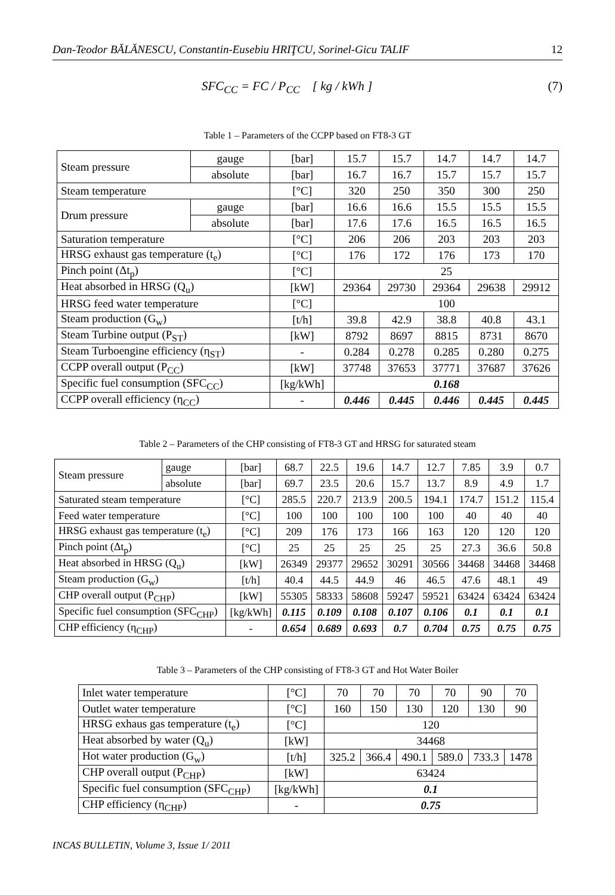Dan-Teodor BĂLĂNESCU, Constantin-Eusebiu HRIŢCU, Sorinel-Gicu TALIF 12
SFC<sub>CC</sub> = FC / P<sub>CC</sub> [ kg / kWh ] (7)
Table 1 – Parameters of the CCPP based on FT8-3 GT
| Steam pressure | gauge | [bar] | 15.7 | 15.7 | 14.7 | 14.7 | 14.7 |
| | absolute | [bar] | 16.7 | 16.7 | 15.7 | 15.7 | 15.7 |
| Steam temperature | | [°C] | 320 | 250 | 350 | 300 | 250 |
| Drum pressure | gauge | [bar] | 16.6 | 16.6 | 15.5 | 15.5 | 15.5 |
| | absolute | [bar] | 17.6 | 17.6 | 16.5 | 16.5 | 16.5 |
| Saturation temperature | | [°C] | 206 | 206 | 203 | 203 | 203 |
| HRSG exhaust gas temperature (t<sub>e</sub>) | | [°C] | 176 | 172 | 176 | 173 | 170 |
| Pinch point (Δt<sub>p</sub>) | | [°C] | 25 | | | | |
| Heat absorbed in HRSG (Q<sub>u</sub>) | | [kW] | 29364 | 29730 | 29364 | 29638 | 29912 |
| HRSG feed water temperature | | [°C] | 100 | | | | |
| Steam production (G<sub>w</sub>) | | [t/h] | 39.8 | 42.9 | 38.8 | 40.8 | 43.1 |
| Steam Turbine output (P<sub>ST</sub>) | | [kW] | 8792 | 8697 | 8815 | 8731 | 8670 |
| Steam Turboengine efficiency (η<sub>ST</sub>) | | - | 0.284 | 0.278 | 0.285 | 0.280 | 0.275 |
| CCPP overall output (P<sub>CC</sub>) | | [kW] | 37748 | 37653 | 37771 | 37687 | 37626 |
| Specific fuel consumption (SFC<sub>CC</sub>) | | [kg/kWh] | 0.168 | | | | |
| CCPP overall efficiency (η<sub>CC</sub>) | | - | 0.446 | 0.445 | 0.446 | 0.445 | 0.445 |
Table 2 – Parameters of the CHP consisting of FT8-3 GT and HRSG for saturated steam
| Steam pressure | gauge | [bar] | 68.7 | 22.5 | 19.6 | 14.7 | 12.7 | 7.85 | 3.9 | 0.7 |
| | absolute | [bar] | 69.7 | 23.5 | 20.6 | 15.7 | 13.7 | 8.9 | 4.9 | 1.7 |
| Saturated steam temperature | | [°C] | 285.5 | 220.7 | 213.9 | 200.5 | 194.1 | 174.7 | 151.2 | 115.4 |
| Feed water temperature | | [°C] | 100 | 100 | 100 | 100 | 100 | 40 | 40 | 40 |
| HRSG exhaust gas temperature (t<sub>e</sub>) | | [°C] | 209 | 176 | 173 | 166 | 163 | 120 | 120 | 120 |
| Pinch point (Δt<sub>p</sub>) | | [°C] | 25 | 25 | 25 | 25 | 25 | 27.3 | 36.6 | 50.8 |
| Heat absorbed in HRSG (Q<sub>u</sub>) | | [kW] | 26349 | 29377 | 29652 | 30291 | 30566 | 34468 | 34468 | 34468 |
| Steam production (G<sub>w</sub>) | | [t/h] | 40.4 | 44.5 | 44.9 | 46 | 46.5 | 47.6 | 48.1 | 49 |
| CHP overall output (P<sub>CHP</sub>) | | [kW] | 55305 | 58333 | 58608 | 59247 | 59521 | 63424 | 63424 | 63424 |
| Specific fuel consumption (SFC<sub>CHP</sub>) | | [kg/kWh] | 0.115 | 0.109 | 0.108 | 0.107 | 0.106 | 0.1 | 0.1 | 0.1 |
| CHP efficiency (η<sub>CHP</sub>) | | - | 0.654 | 0.689 | 0.693 | 0.7 | 0.704 | 0.75 | 0.75 | 0.75 |
Table 3 – Parameters of the CHP consisting of FT8-3 GT and Hot Water Boiler
| Inlet water temperature | [°C] | 70 | 70 | 70 | 70 | 90 | 70 |
| Outlet water temperature | [°C] | 160 | 150 | 130 | 120 | 130 | 90 |
| HRSG exhaus gas temperature (t<sub>e</sub>) | [°C] | 120 | | | | | |
| Heat absorbed by water (Q<sub>u</sub>) | [kW] | 34468 | | | | | |
| Hot water production (G<sub>w</sub>) | [t/h] | 325.2 | 366.4 | 490.1 | 589.0 | 733.3 | 1478 |
| CHP overall output (P<sub>CHP</sub>) | [kW] | 63424 | | | | | |
| Specific fuel consumption (SFC<sub>CHP</sub>) | [kg/kWh] | 0.1 | | | | | |
| CHP efficiency (η<sub>CHP</sub>) | - | 0.75 | | | | | |
INCAS BULLETIN, Volume 3, Issue 1/ 2011